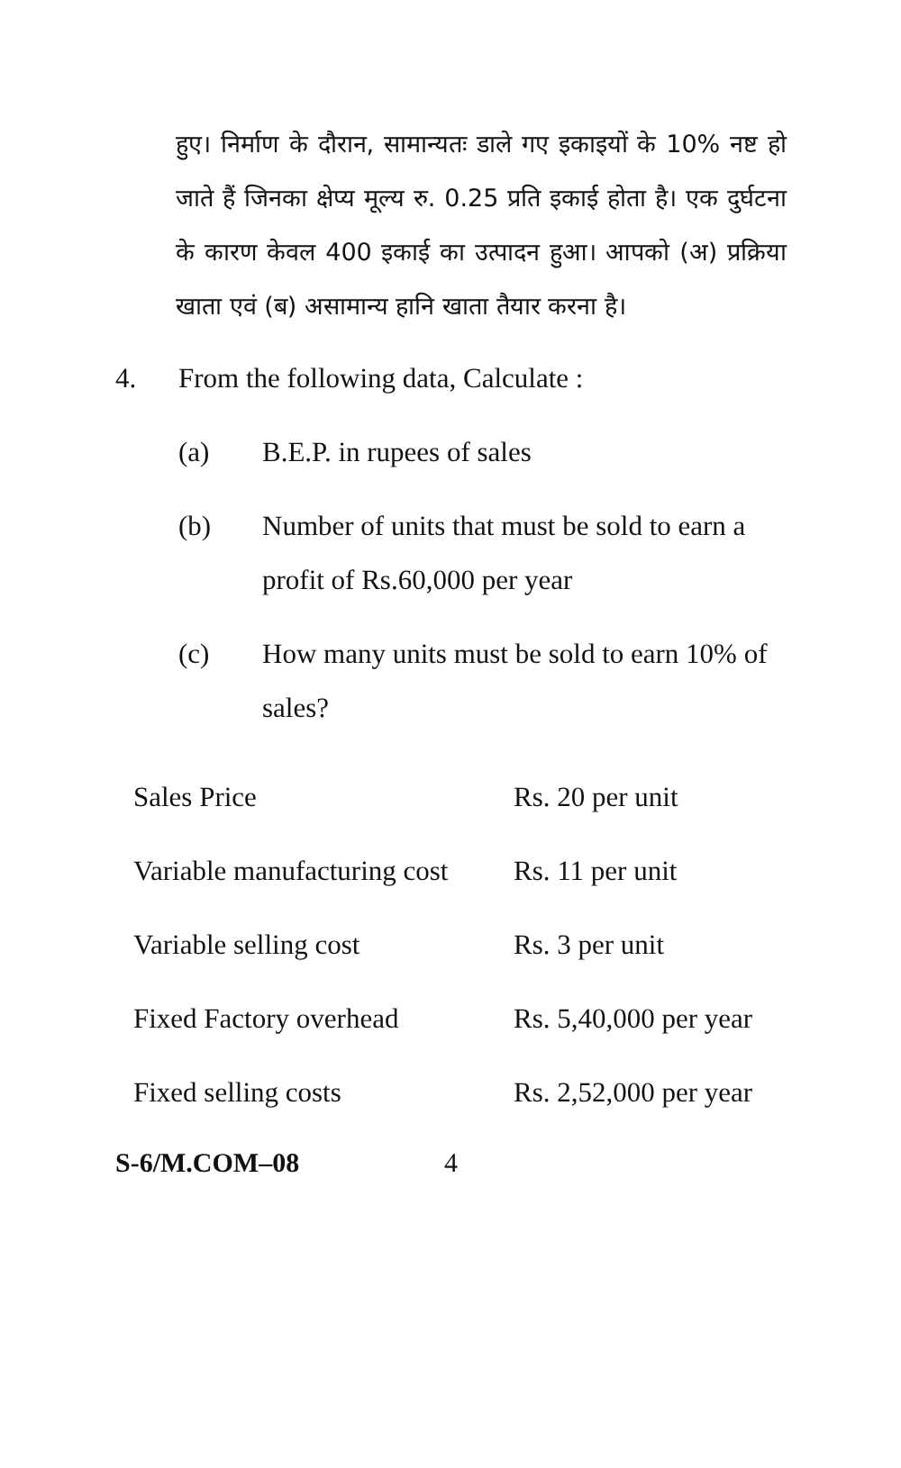हुए। निर्माण के दौरान, सामान्यतः डाले गए इकाइयों के 10% नष्ट हो जाते हैं जिनका क्षेप्य मूल्य रु. 0.25 प्रति इकाई होता है। एक दुर्घटना के कारण केवल 400 इकाई का उत्पादन हुआ। आपको (अ) प्रक्रिया खाता एवं (ब) असामान्य हानि खाता तैयार करना है।
4. From the following data, Calculate :
(a) B.E.P. in rupees of sales
(b) Number of units that must be sold to earn a profit of Rs.60,000 per year
(c) How many units must be sold to earn 10% of sales?
| Sales Price | Rs. 20 per unit |
| Variable manufacturing cost | Rs. 11 per unit |
| Variable selling cost | Rs. 3 per unit |
| Fixed Factory overhead | Rs. 5,40,000 per year |
| Fixed selling costs | Rs. 2,52,000 per year |
S-6/M.COM–08 4